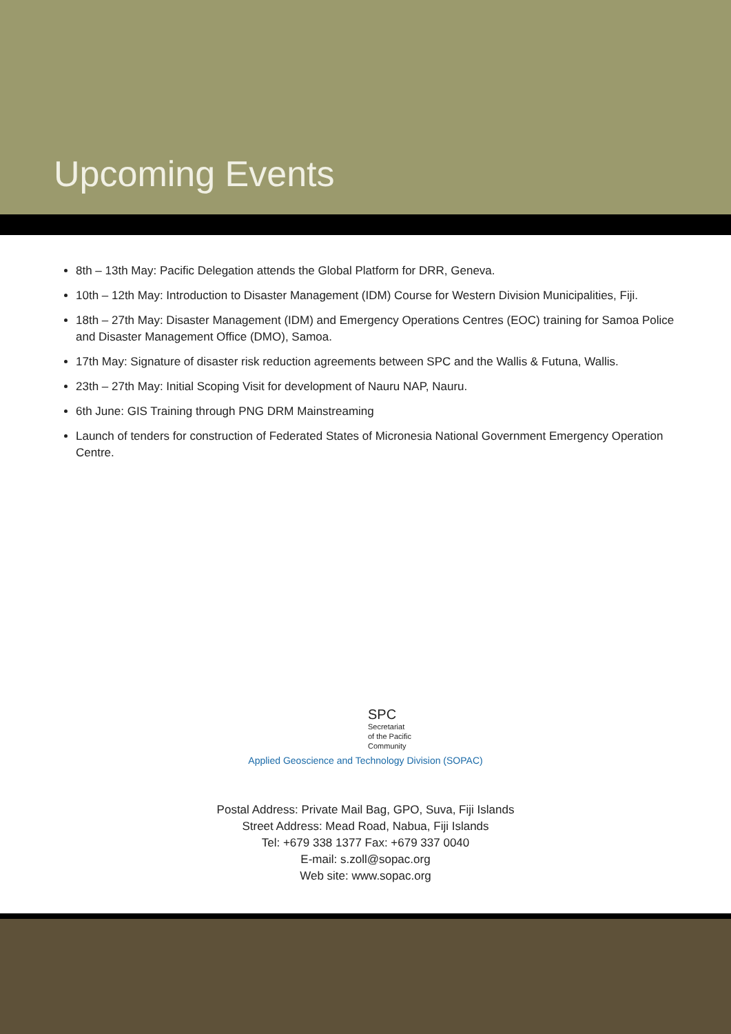Upcoming Events
8th – 13th May: Pacific Delegation attends the Global Platform for DRR, Geneva.
10th – 12th May: Introduction to Disaster Management (IDM) Course for Western Division Municipalities, Fiji.
18th – 27th May: Disaster Management (IDM) and Emergency Operations Centres (EOC) training for Samoa Police and Disaster Management Office (DMO), Samoa.
17th May: Signature of disaster risk reduction agreements between SPC and the Wallis & Futuna, Wallis.
23th – 27th May: Initial Scoping Visit for development of Nauru NAP, Nauru.
6th June: GIS Training through PNG DRM Mainstreaming
Launch of tenders for construction of Federated States of Micronesia National Government Emergency Operation Centre.
SPC Secretariat
of the Pacific
Community
Applied Geoscience and Technology Division (SOPAC)
Postal Address: Private Mail Bag, GPO, Suva, Fiji Islands
Street Address: Mead Road, Nabua, Fiji Islands
Tel: +679 338 1377 Fax: +679 337 0040
E-mail: s.zoll@sopac.org
Web site: www.sopac.org